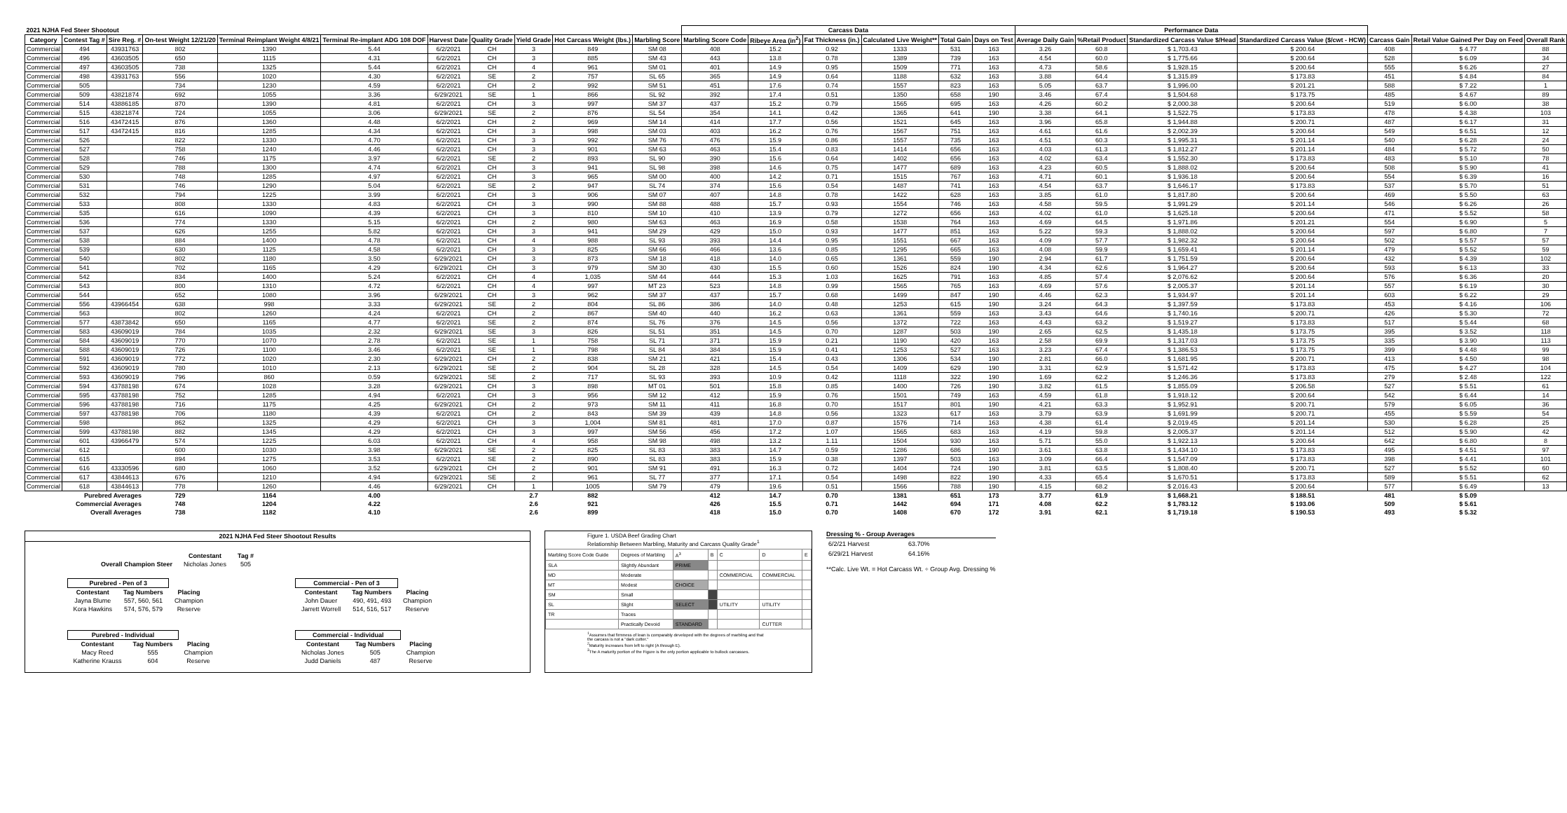| 2021 NJHA Fed Steer Shootout | | | | | | | | | | | Carcass Data | | | | | | Performance Data | | | | | | |
| --- | --- | --- | --- | --- | --- | --- | --- | --- | --- | --- | --- | --- | --- | --- | --- | --- | --- | --- | --- | --- | --- | --- | --- |
| Category | Contest Tag # | Sire Reg. # | On-test Weight 12/21/20 | Terminal Reimplant Weight 4/8/21 | Terminal Re-implant ADG 108 DOF | Harvest Date | Quality Grade | Yield Grade | Hot Carcass Weight (lbs.) | Marbling Score | Marbling Score Code | Ribeye Area (in<sup>2</sup>) | Fat Thickness (in.) | Calculated Live Weight** | Total Gain | Days on Test | Average Daily Gain | %Retail Product | Standardized Carcass Value $/Head | Standardized Carcass Value ($/cwt - HCW) | Carcass Gain | Retail Value Gained Per Day on Feed | Overall Rank |
| Commercial | 494 | 43931763 | 802 | 1390 | 5.44 | 6/2/2021 | CH | 3 | 849 | SM 08 | 408 | 15.2 | 0.92 | 1333 | 531 | 163 | 3.26 | 60.8 | $ 1,703.43 | $ 200.64 | 408 | $ 4.77 | 88 |
| Commercial | 496 | 43603505 | 650 | 1115 | 4.31 | 6/2/2021 | CH | 3 | 885 | SM 43 | 443 | 13.8 | 0.78 | 1389 | 739 | 163 | 4.54 | 60.0 | $ 1,775.66 | $ 200.64 | 528 | $ 6.09 | 34 |
| Commercial | 497 | 43603505 | 738 | 1325 | 5.44 | 6/2/2021 | CH | 4 | 961 | SM 01 | 401 | 14.9 | 0.95 | 1509 | 771 | 163 | 4.73 | 58.6 | $ 1,928.15 | $ 200.64 | 555 | $ 6.26 | 27 |
| Commercial | 498 | 43931763 | 556 | 1020 | 4.30 | 6/2/2021 | SE | 2 | 757 | SL 65 | 365 | 14.9 | 0.64 | 1188 | 632 | 163 | 3.88 | 64.4 | $ 1,315.89 | $ 173.83 | 451 | $ 4.84 | 84 |
| Commercial | 505 | | 734 | 1230 | 4.59 | 6/2/2021 | CH | 2 | 992 | SM 51 | 451 | 17.6 | 0.74 | 1557 | 823 | 163 | 5.05 | 63.7 | $ 1,996.00 | $ 201.21 | 588 | $ 7.22 | 1 |
| Commercial | 509 | 43821874 | 692 | 1055 | 3.36 | 6/29/2021 | SE | 1 | 866 | SL 92 | 392 | 17.4 | 0.51 | 1350 | 658 | 190 | 3.46 | 67.4 | $ 1,504.68 | $ 173.75 | 485 | $ 4.67 | 89 |
| Commercial | 514 | 43886185 | 870 | 1390 | 4.81 | 6/2/2021 | CH | 3 | 997 | SM 37 | 437 | 15.2 | 0.79 | 1565 | 695 | 163 | 4.26 | 60.2 | $ 2,000.38 | $ 200.64 | 519 | $ 6.00 | 38 |
| Commercial | 515 | 43821874 | 724 | 1055 | 3.06 | 6/29/2021 | SE | 2 | 876 | SL 54 | 354 | 14.1 | 0.42 | 1365 | 641 | 190 | 3.38 | 64.1 | $ 1,522.75 | $ 173.83 | 478 | $ 4.38 | 103 |
| Commercial | 516 | 43472415 | 876 | 1360 | 4.48 | 6/2/2021 | CH | 2 | 969 | SM 14 | 414 | 17.7 | 0.56 | 1521 | 645 | 163 | 3.96 | 65.8 | $ 1,944.88 | $ 200.71 | 487 | $ 6.17 | 31 |
| Commercial | 517 | 43472415 | 816 | 1285 | 4.34 | 6/2/2021 | CH | 3 | 998 | SM 03 | 403 | 16.2 | 0.76 | 1567 | 751 | 163 | 4.61 | 61.6 | $ 2,002.39 | $ 200.64 | 549 | $ 6.51 | 12 |
| Commercial | 526 | | 822 | 1330 | 4.70 | 6/2/2021 | CH | 3 | 992 | SM 76 | 476 | 15.9 | 0.86 | 1557 | 735 | 163 | 4.51 | 60.3 | $ 1,995.31 | $ 201.14 | 540 | $ 6.28 | 24 |
| Commercial | 527 | | 758 | 1240 | 4.46 | 6/2/2021 | CH | 3 | 901 | SM 63 | 463 | 15.4 | 0.83 | 1414 | 656 | 163 | 4.03 | 61.3 | $ 1,812.27 | $ 201.14 | 484 | $ 5.72 | 50 |
| Commercial | 528 | | 746 | 1175 | 3.97 | 6/2/2021 | SE | 2 | 893 | SL 90 | 390 | 15.6 | 0.64 | 1402 | 656 | 163 | 4.02 | 63.4 | $ 1,552.30 | $ 173.83 | 483 | $ 5.10 | 78 |
| Commercial | 529 | | 788 | 1300 | 4.74 | 6/2/2021 | CH | 3 | 941 | SL 98 | 398 | 14.6 | 0.75 | 1477 | 689 | 163 | 4.23 | 60.5 | $ 1,888.02 | $ 200.64 | 508 | $ 5.90 | 41 |
| Commercial | 530 | | 748 | 1285 | 4.97 | 6/2/2021 | CH | 3 | 965 | SM 00 | 400 | 14.2 | 0.71 | 1515 | 767 | 163 | 4.71 | 60.1 | $ 1,936.18 | $ 200.64 | 554 | $ 6.39 | 16 |
| Commercial | 531 | | 746 | 1290 | 5.04 | 6/2/2021 | SE | 2 | 947 | SL 74 | 374 | 15.6 | 0.54 | 1487 | 741 | 163 | 4.54 | 63.7 | $ 1,646.17 | $ 173.83 | 537 | $ 5.70 | 51 |
| Commercial | 532 | | 794 | 1225 | 3.99 | 6/2/2021 | CH | 3 | 906 | SM 07 | 407 | 14.8 | 0.78 | 1422 | 628 | 163 | 3.85 | 61.0 | $ 1,817.80 | $ 200.64 | 469 | $ 5.50 | 63 |
| Commercial | 533 | | 808 | 1330 | 4.83 | 6/2/2021 | CH | 3 | 990 | SM 88 | 488 | 15.7 | 0.93 | 1554 | 746 | 163 | 4.58 | 59.5 | $ 1,991.29 | $ 201.14 | 546 | $ 6.26 | 26 |
| Commercial | 535 | | 616 | 1090 | 4.39 | 6/2/2021 | CH | 3 | 810 | SM 10 | 410 | 13.9 | 0.79 | 1272 | 656 | 163 | 4.02 | 61.0 | $ 1,625.18 | $ 200.64 | 471 | $ 5.52 | 58 |
| Commercial | 536 | | 774 | 1330 | 5.15 | 6/2/2021 | CH | 2 | 980 | SM 63 | 463 | 16.9 | 0.58 | 1538 | 764 | 163 | 4.69 | 64.5 | $ 1,971.86 | $ 201.21 | 554 | $ 6.90 | 5 |
| Commercial | 537 | | 626 | 1255 | 5.82 | 6/2/2021 | CH | 3 | 941 | SM 29 | 429 | 15.0 | 0.93 | 1477 | 851 | 163 | 5.22 | 59.3 | $ 1,888.02 | $ 200.64 | 597 | $ 6.80 | 7 |
| Commercial | 538 | | 884 | 1400 | 4.78 | 6/2/2021 | CH | 4 | 988 | SL 93 | 393 | 14.4 | 0.95 | 1551 | 667 | 163 | 4.09 | 57.7 | $ 1,982.32 | $ 200.64 | 502 | $ 5.57 | 57 |
| Commercial | 539 | | 630 | 1125 | 4.58 | 6/2/2021 | CH | 3 | 825 | SM 66 | 466 | 13.6 | 0.85 | 1295 | 665 | 163 | 4.08 | 59.9 | $ 1,659.41 | $ 201.14 | 479 | $ 5.52 | 59 |
| Commercial | 540 | | 802 | 1180 | 3.50 | 6/29/2021 | CH | 3 | 873 | SM 18 | 418 | 14.0 | 0.65 | 1361 | 559 | 190 | 2.94 | 61.7 | $ 1,751.59 | $ 200.64 | 432 | $ 4.39 | 102 |
| Commercial | 541 | | 702 | 1165 | 4.29 | 6/29/2021 | CH | 3 | 979 | SM 30 | 430 | 15.5 | 0.60 | 1526 | 824 | 190 | 4.34 | 62.6 | $ 1,964.27 | $ 200.64 | 593 | $ 6.13 | 33 |
| Commercial | 542 | | 834 | 1400 | 5.24 | 6/2/2021 | CH | 4 | 1,035 | SM 44 | 444 | 15.3 | 1.03 | 1625 | 791 | 163 | 4.85 | 57.4 | $ 2,076.62 | $ 200.64 | 576 | $ 6.36 | 20 |
| Commercial | 543 | | 800 | 1310 | 4.72 | 6/2/2021 | CH | 4 | 997 | MT 23 | 523 | 14.8 | 0.99 | 1565 | 765 | 163 | 4.69 | 57.6 | $ 2,005.37 | $ 201.14 | 557 | $ 6.19 | 30 |
| Commercial | 544 | | 652 | 1080 | 3.96 | 6/29/2021 | CH | 3 | 962 | SM 37 | 437 | 15.7 | 0.68 | 1499 | 847 | 190 | 4.46 | 62.3 | $ 1,934.97 | $ 201.14 | 603 | $ 6.22 | 29 |
| Commercial | 556 | 43966454 | 638 | 998 | 3.33 | 6/29/2021 | SE | 2 | 804 | SL 86 | 386 | 14.0 | 0.48 | 1253 | 615 | 190 | 3.24 | 64.3 | $ 1,397.59 | $ 173.83 | 453 | $ 4.16 | 106 |
| Commercial | 563 | | 802 | 1260 | 4.24 | 6/2/2021 | CH | 2 | 867 | SM 40 | 440 | 16.2 | 0.63 | 1361 | 559 | 163 | 3.43 | 64.6 | $ 1,740.16 | $ 200.71 | 426 | $ 5.30 | 72 |
| Commercial | 577 | 43873842 | 650 | 1165 | 4.77 | 6/2/2021 | SE | 2 | 874 | SL 76 | 376 | 14.5 | 0.56 | 1372 | 722 | 163 | 4.43 | 63.2 | $ 1,519.27 | $ 173.83 | 517 | $ 5.44 | 68 |
| Commercial | 583 | 43609019 | 784 | 1035 | 2.32 | 6/29/2021 | SE | 3 | 826 | SL 51 | 351 | 14.5 | 0.70 | 1287 | 503 | 190 | 2.65 | 62.5 | $ 1,435.18 | $ 173.75 | 395 | $ 3.52 | 118 |
| Commercial | 584 | 43609019 | 770 | 1070 | 2.78 | 6/2/2021 | SE | 1 | 758 | SL 71 | 371 | 15.9 | 0.21 | 1190 | 420 | 163 | 2.58 | 69.9 | $ 1,317.03 | $ 173.75 | 335 | $ 3.90 | 113 |
| Commercial | 588 | 43609019 | 726 | 1100 | 3.46 | 6/2/2021 | SE | 1 | 798 | SL 84 | 384 | 15.9 | 0.41 | 1253 | 527 | 163 | 3.23 | 67.4 | $ 1,386.53 | $ 173.75 | 399 | $ 4.48 | 99 |
| Commercial | 591 | 43609019 | 772 | 1020 | 2.30 | 6/29/2021 | CH | 2 | 838 | SM 21 | 421 | 15.4 | 0.43 | 1306 | 534 | 190 | 2.81 | 66.0 | $ 1,681.95 | $ 200.71 | 413 | $ 4.50 | 98 |
| Commercial | 592 | 43609019 | 780 | 1010 | 2.13 | 6/29/2021 | SE | 2 | 904 | SL 28 | 328 | 14.5 | 0.54 | 1409 | 629 | 190 | 3.31 | 62.9 | $ 1,571.42 | $ 173.83 | 475 | $ 4.27 | 104 |
| Commercial | 593 | 43609019 | 796 | 860 | 0.59 | 6/29/2021 | SE | 2 | 717 | SL 93 | 393 | 10.9 | 0.42 | 1118 | 322 | 190 | 1.69 | 62.2 | $ 1,246.36 | $ 173.83 | 279 | $ 2.48 | 122 |
| Commercial | 594 | 43788198 | 674 | 1028 | 3.28 | 6/29/2021 | CH | 3 | 898 | MT 01 | 501 | 15.8 | 0.85 | 1400 | 726 | 190 | 3.82 | 61.5 | $ 1,855.09 | $ 206.58 | 527 | $ 5.51 | 61 |
| Commercial | 595 | 43788198 | 752 | 1285 | 4.94 | 6/2/2021 | CH | 3 | 956 | SM 12 | 412 | 15.9 | 0.76 | 1501 | 749 | 163 | 4.59 | 61.8 | $ 1,918.12 | $ 200.64 | 542 | $ 6.44 | 14 |
| Commercial | 596 | 43788198 | 716 | 1175 | 4.25 | 6/29/2021 | CH | 2 | 973 | SM 11 | 411 | 16.8 | 0.70 | 1517 | 801 | 190 | 4.21 | 63.3 | $ 1,952.91 | $ 200.71 | 579 | $ 6.05 | 36 |
| Commercial | 597 | 43788198 | 706 | 1180 | 4.39 | 6/2/2021 | CH | 2 | 843 | SM 39 | 439 | 14.8 | 0.56 | 1323 | 617 | 163 | 3.79 | 63.9 | $ 1,691.99 | $ 200.71 | 455 | $ 5.59 | 54 |
| Commercial | 598 | | 862 | 1325 | 4.29 | 6/2/2021 | CH | 3 | 1,004 | SM 81 | 481 | 17.0 | 0.87 | 1576 | 714 | 163 | 4.38 | 61.4 | $ 2,019.45 | $ 201.14 | 530 | $ 6.28 | 25 |
| Commercial | 599 | 43788198 | 882 | 1345 | 4.29 | 6/2/2021 | CH | 3 | 997 | SM 56 | 456 | 17.2 | 1.07 | 1565 | 683 | 163 | 4.19 | 59.8 | $ 2,005.37 | $ 201.14 | 512 | $ 5.90 | 42 |
| Commercial | 601 | 43966479 | 574 | 1225 | 6.03 | 6/2/2021 | CH | 4 | 958 | SM 98 | 498 | 13.2 | 1.11 | 1504 | 930 | 163 | 5.71 | 55.0 | $ 1,922.13 | $ 200.64 | 642 | $ 6.80 | 8 |
| Commercial | 612 | | 600 | 1030 | 3.98 | 6/29/2021 | SE | 2 | 825 | SL 83 | 383 | 14.7 | 0.59 | 1286 | 686 | 190 | 3.61 | 63.8 | $ 1,434.10 | $ 173.83 | 495 | $ 4.51 | 97 |
| Commercial | 615 | | 894 | 1275 | 3.53 | 6/2/2021 | SE | 2 | 890 | SL 83 | 383 | 15.9 | 0.38 | 1397 | 503 | 163 | 3.09 | 66.4 | $ 1,547.09 | $ 173.83 | 398 | $ 4.41 | 101 |
| Commercial | 616 | 43330596 | 680 | 1060 | 3.52 | 6/29/2021 | CH | 2 | 901 | SM 91 | 491 | 16.3 | 0.72 | 1404 | 724 | 190 | 3.81 | 63.5 | $ 1,808.40 | $ 200.71 | 527 | $ 5.52 | 60 |
| Commercial | 617 | 43844613 | 676 | 1210 | 4.94 | 6/29/2021 | SE | 2 | 961 | SL 77 | 377 | 17.1 | 0.54 | 1498 | 822 | 190 | 4.33 | 65.4 | $ 1,670.51 | $ 173.83 | 589 | $ 5.51 | 62 |
| Commercial | 618 | 43844613 | 778 | 1260 | 4.46 | 6/29/2021 | CH | 1 | 1005 | SM 79 | 479 | 19.6 | 0.51 | 1566 | 788 | 190 | 4.15 | 68.2 | $ 2,016.43 | $ 200.64 | 577 | $ 6.49 | 13 |
| | Purebred Averages | | 729 | 1164 | 4.00 | | | 2.7 | 882 | | 412 | 14.7 | 0.70 | 1381 | 651 | 173 | 3.77 | 61.9 | $ 1,668.21 | $ 188.51 | 481 | $ 5.09 | |
| | Commercial Averages | | 748 | 1204 | 4.22 | | | 2.6 | 921 | | 426 | 15.5 | 0.71 | 1442 | 694 | 171 | 4.08 | 62.2 | $ 1,783.12 | $ 193.06 | 509 | $ 5.61 | |
| | Overall Averages | | 738 | 1182 | 4.10 | | | 2.6 | 899 | | 418 | 15.0 | 0.70 | 1408 | 670 | 172 | 3.91 | 62.1 | $ 1,719.18 | $ 190.53 | 493 | $ 5.32 | |
2021 NJHA Fed Steer Shootout Results
| | Contestant | Tag # |
| Overall Champion Steer | Nicholas Jones | 505 |
| Purebred - Pen of 3 | | |
| Contestant | Tag Numbers | Placing |
| Jayna Blume | 557, 560, 561 | Champion |
| Kora Hawkins | 574, 576, 579 | Reserve |
| Purebred - Individual | | |
| Contestant | Tag Numbers | Placing |
| Macy Reed | 555 | Champion |
| Katherine Krauss | 604 | Reserve |
| Commercial - Pen of 3 | | |
| Contestant | Tag Numbers | Placing |
| John Dauer | 490, 491, 493 | Champion |
| Jarrett Worrell | 514, 516, 517 | Reserve |
| Commercial - Individual | | |
| Contestant | Tag Numbers | Placing |
| Nicholas Jones | 505 | Champion |
| Judd Daniels | 487 | Reserve |
Figure 1. USDA Beef Grading Chart
Relationship Between Marbling, Maturity and Carcass Quality Grade<sup>1</sup>
| Marbling Score Code Guide | Degrees of Marbling | A<sup>3</sup> | B | C | D | E |
| SLA | Slightly Abundant | PRIME | | | | |
| MD | Moderate | | | COMMERCIAL | COMMERCIAL | |
| MT | Modest | CHOICE | | | | |
| SM | Small | | | | | |
| SL | Slight | SELECT | | UTILITY | UTILITY | |
| TR | Traces | | | | | |
| | Practically Devoid | STANDARD | | | CUTTER | |
<sup>1</sup> Assumes that firmness of lean is comparably developed with the degrees of marbling and that the carcass is not a "dark cutter."
<sup>2</sup> Maturity increases from left to right (A through E).
<sup>3</sup> The A maturity portion of the Figure is the only portion applicable to bullock carcasses.
Dressing % - Group Averages
| 6/2/21 Harvest | 63.70% |
| 6/29/21 Harvest | 64.16% |
**Calc. Live Wt. = Hot Carcass Wt. ÷ Group Avg. Dressing %